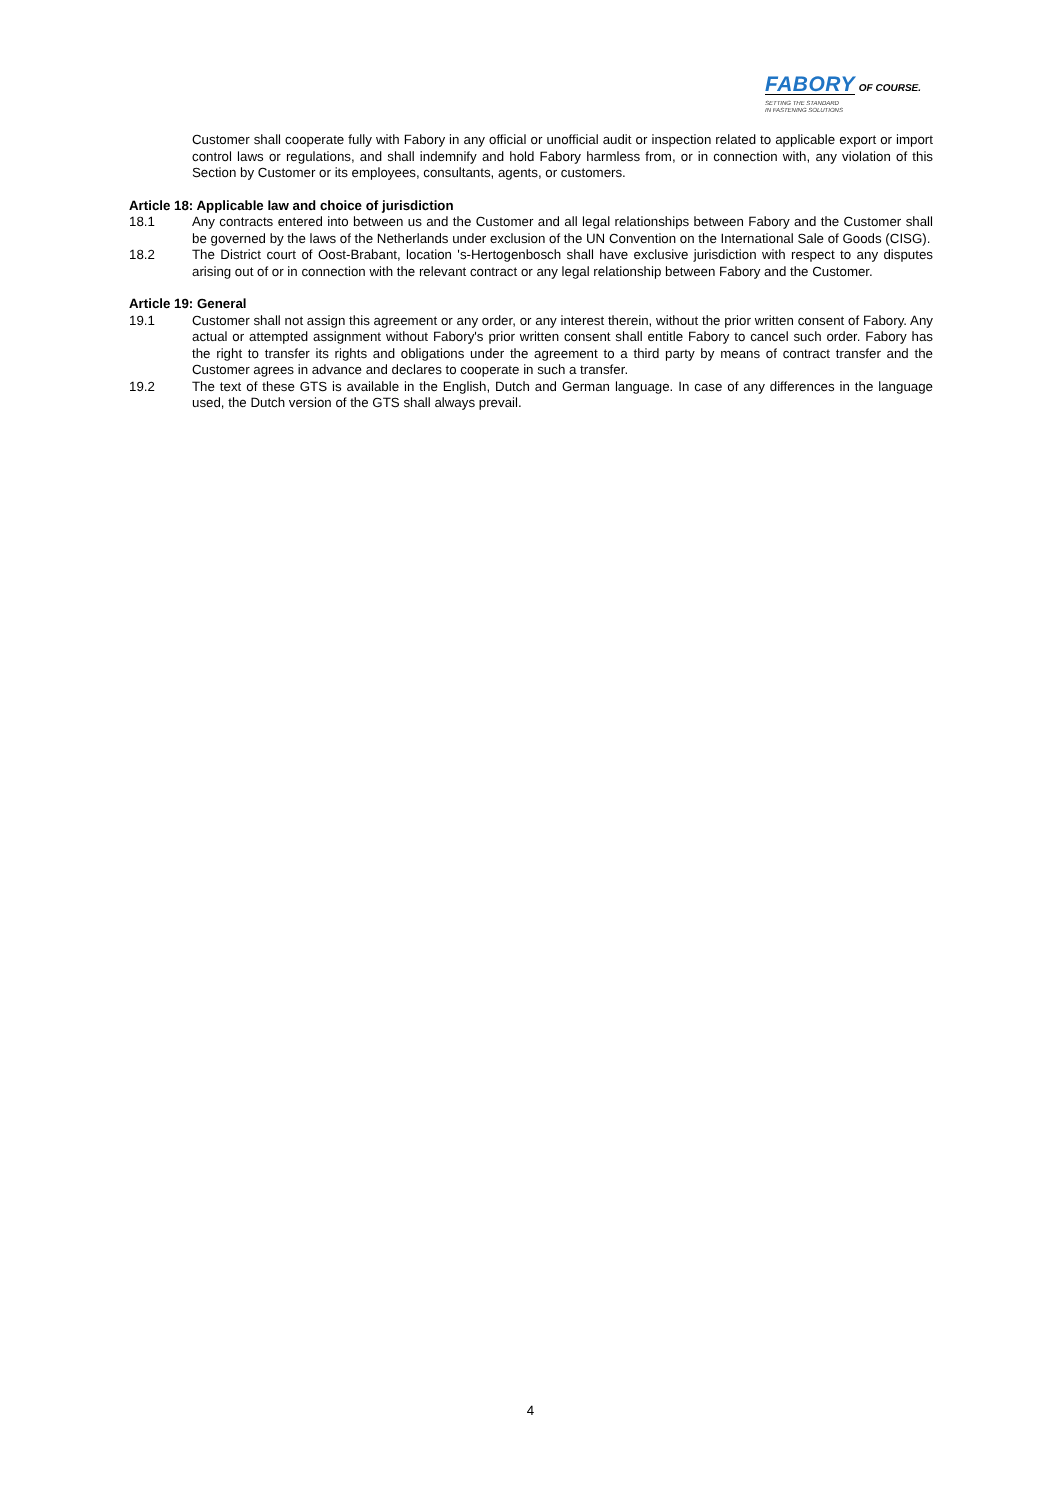FABORY OF COURSE.
SETTING THE STANDARD
IN FASTENING SOLUTIONS
Customer shall cooperate fully with Fabory in any official or unofficial audit or inspection related to applicable export or import control laws or regulations, and shall indemnify and hold Fabory harmless from, or in connection with, any violation of this Section by Customer or its employees, consultants, agents, or customers.
Article 18: Applicable law and choice of jurisdiction
18.1 Any contracts entered into between us and the Customer and all legal relationships between Fabory and the Customer shall be governed by the laws of the Netherlands under exclusion of the UN Convention on the International Sale of Goods (CISG).
18.2 The District court of Oost-Brabant, location 's-Hertogenbosch shall have exclusive jurisdiction with respect to any disputes arising out of or in connection with the relevant contract or any legal relationship between Fabory and the Customer.
Article 19: General
19.1 Customer shall not assign this agreement or any order, or any interest therein, without the prior written consent of Fabory. Any actual or attempted assignment without Fabory's prior written consent shall entitle Fabory to cancel such order. Fabory has the right to transfer its rights and obligations under the agreement to a third party by means of contract transfer and the Customer agrees in advance and declares to cooperate in such a transfer.
19.2 The text of these GTS is available in the English, Dutch and German language. In case of any differences in the language used, the Dutch version of the GTS shall always prevail.
4